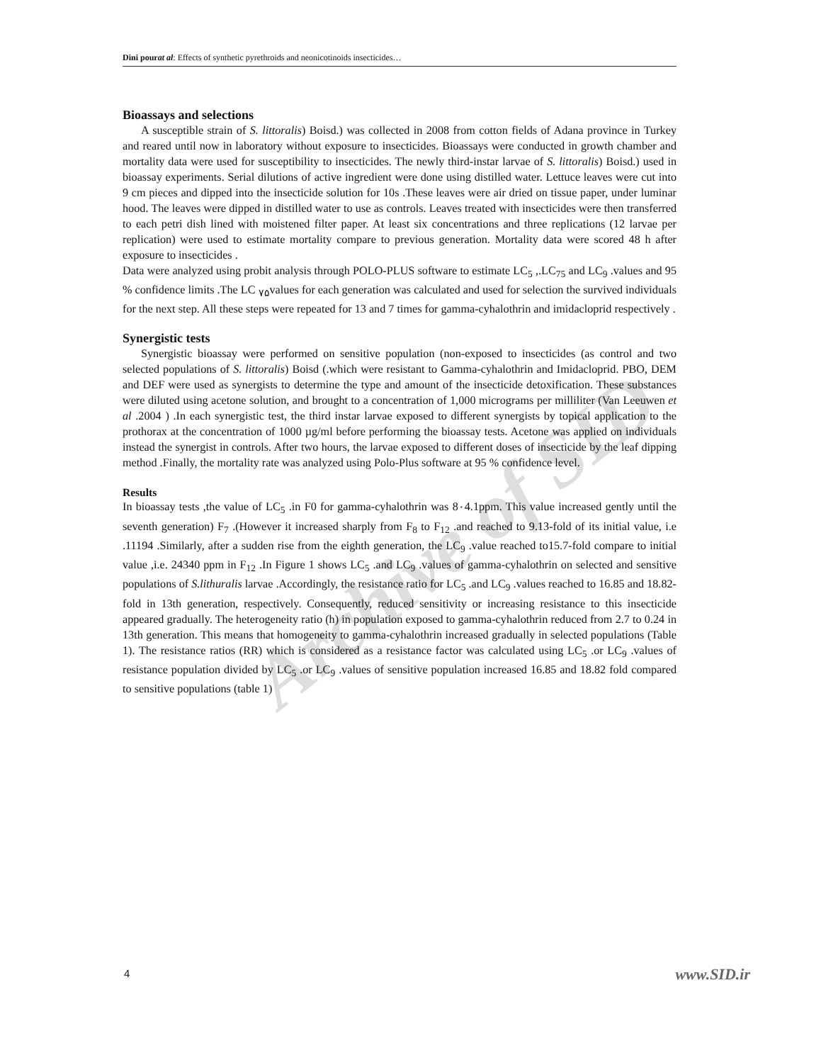Archive of SID
Dini pourat al: Effects of synthetic pyrethroids and neonicotinoids insecticides…
Bioassays and selections
A susceptible strain of S. littoralis) Boisd.) was collected in 2008 from cotton fields of Adana province in Turkey and reared until now in laboratory without exposure to insecticides. Bioassays were conducted in growth chamber and mortality data were used for susceptibility to insecticides. The newly third-instar larvae of S. littoralis) Boisd.) used in bioassay experiments. Serial dilutions of active ingredient were done using distilled water. Lettuce leaves were cut into 9 cm pieces and dipped into the insecticide solution for 10s .These leaves were air dried on tissue paper, under luminar hood. The leaves were dipped in distilled water to use as controls. Leaves treated with insecticides were then transferred to each petri dish lined with moistened filter paper. At least six concentrations and three replications (12 larvae per replication) were used to estimate mortality compare to previous generation. Mortality data were scored 48 h after exposure to insecticides .
Data were analyzed using probit analysis through POLO-PLUS software to estimate LC<sub>5</sub> ,.LC<sub>75</sub> and LC<sub>9</sub> .values and 95 % confidence limits .The LC <sub>۷۵</sub>values for each generation was calculated and used for selection the survived individuals for the next step. All these steps were repeated for 13 and 7 times for gamma-cyhalothrin and imidacloprid respectively .
Synergistic tests
Synergistic bioassay were performed on sensitive population (non-exposed to insecticides (as control and two selected populations of S. littoralis) Boisd (.which were resistant to Gamma-cyhalothrin and Imidacloprid. PBO, DEM and DEF were used as synergists to determine the type and amount of the insecticide detoxification. These substances were diluted using acetone solution, and brought to a concentration of 1,000 micrograms per milliliter (Van Leeuwen et al .2004 ) .In each synergistic test, the third instar larvae exposed to different synergists by topical application to the prothorax at the concentration of 1000 µg/ml before performing the bioassay tests. Acetone was applied on individuals instead the synergist in controls. After two hours, the larvae exposed to different doses of insecticide by the leaf dipping method .Finally, the mortality rate was analyzed using Polo-Plus software at 95 % confidence level.
Results
In bioassay tests ,the value of LC<sub>5</sub> .in F0 for gamma-cyhalothrin was 8٠4.1ppm. This value increased gently until the seventh generation) F<sub>7</sub> .(However it increased sharply from F<sub>8</sub> to F<sub>12</sub> .and reached to 9.13-fold of its initial value, i.e .11194 .Similarly, after a sudden rise from the eighth generation, the LC<sub>9</sub> .value reached to15.7-fold compare to initial value ,i.e. 24340 ppm in F<sub>12</sub> .In Figure 1 shows LC<sub>5</sub> .and LC<sub>9</sub> .values of gamma-cyhalothrin on selected and sensitive populations of S.lithuralis larvae .Accordingly, the resistance ratio for LC<sub>5</sub> .and LC<sub>9</sub> .values reached to 16.85 and 18.82-fold in 13th generation, respectively. Consequently, reduced sensitivity or increasing resistance to this insecticide appeared gradually. The heterogeneity ratio (h) in population exposed to gamma-cyhalothrin reduced from 2.7 to 0.24 in 13th generation. This means that homogeneity to gamma-cyhalothrin increased gradually in selected populations (Table 1). The resistance ratios (RR) which is considered as a resistance factor was calculated using LC<sub>5</sub> .or LC<sub>9</sub> .values of resistance population divided by LC<sub>5</sub> .or LC<sub>9</sub> .values of sensitive population increased 16.85 and 18.82 fold compared to sensitive populations (table 1)
4 www.SID.ir